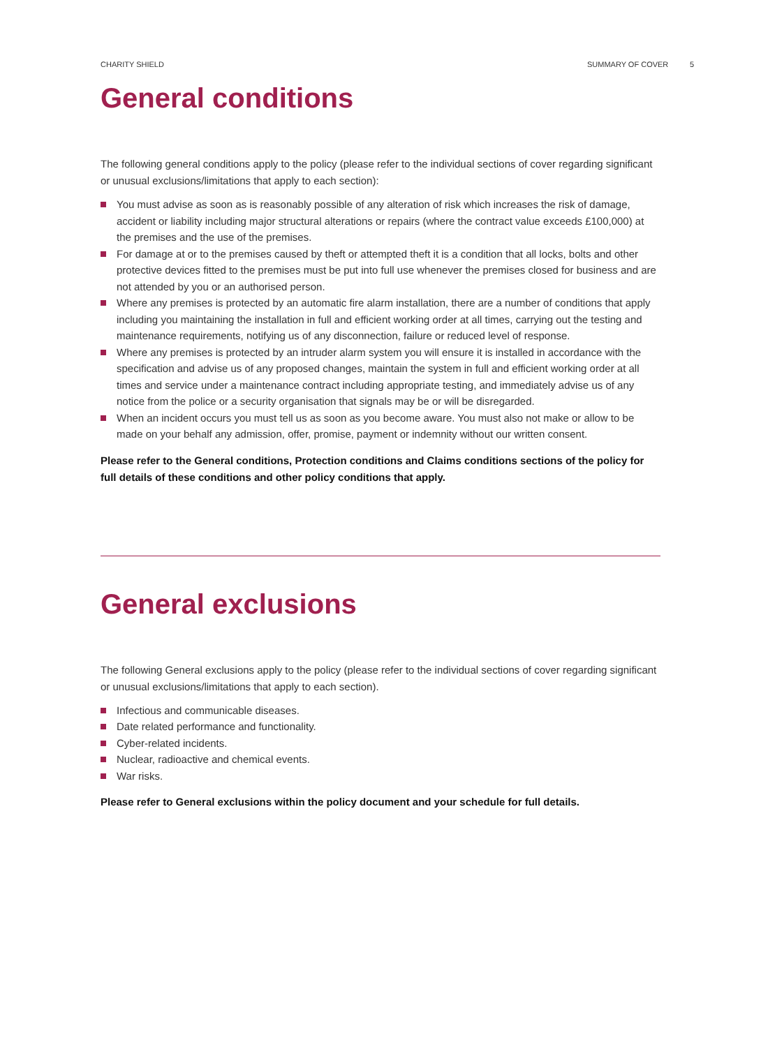CHARITY SHIELD SUMMARY OF COVER 5
General conditions
The following general conditions apply to the policy (please refer to the individual sections of cover regarding significant or unusual exclusions/limitations that apply to each section):
You must advise as soon as is reasonably possible of any alteration of risk which increases the risk of damage, accident or liability including major structural alterations or repairs (where the contract value exceeds £100,000) at the premises and the use of the premises.
For damage at or to the premises caused by theft or attempted theft it is a condition that all locks, bolts and other protective devices fitted to the premises must be put into full use whenever the premises closed for business and are not attended by you or an authorised person.
Where any premises is protected by an automatic fire alarm installation, there are a number of conditions that apply including you maintaining the installation in full and efficient working order at all times, carrying out the testing and maintenance requirements, notifying us of any disconnection, failure or reduced level of response.
Where any premises is protected by an intruder alarm system you will ensure it is installed in accordance with the specification and advise us of any proposed changes, maintain the system in full and efficient working order at all times and service under a maintenance contract including appropriate testing, and immediately advise us of any notice from the police or a security organisation that signals may be or will be disregarded.
When an incident occurs you must tell us as soon as you become aware. You must also not make or allow to be made on your behalf any admission, offer, promise, payment or indemnity without our written consent.
Please refer to the General conditions, Protection conditions and Claims conditions sections of the policy for full details of these conditions and other policy conditions that apply.
General exclusions
The following General exclusions apply to the policy (please refer to the individual sections of cover regarding significant or unusual exclusions/limitations that apply to each section).
Infectious and communicable diseases.
Date related performance and functionality.
Cyber-related incidents.
Nuclear, radioactive and chemical events.
War risks.
Please refer to General exclusions within the policy document and your schedule for full details.